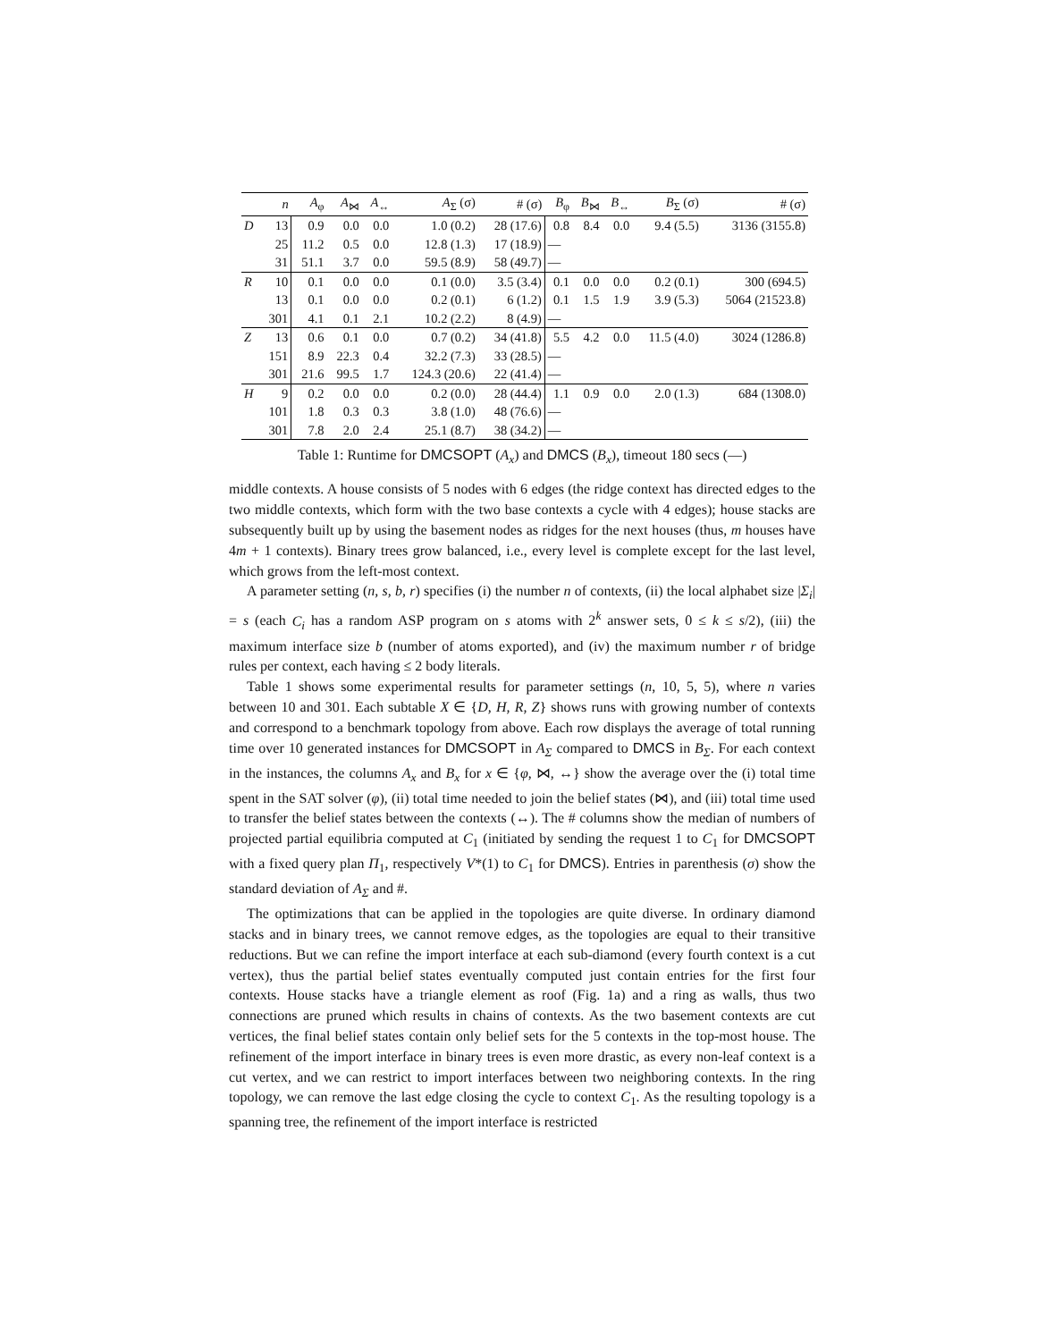| | n | A<sub>φ</sub> | A<sub>⋈</sub> | A<sub>↔</sub> | A<sub>Σ</sub> (σ) | # (σ) | B<sub>φ</sub> | B<sub>⋈</sub> | B<sub>↔</sub> | B<sub>Σ</sub> (σ) | # (σ) |
| --- | --- | --- | --- | --- | --- | --- | --- | --- | --- | --- | --- |
| D | 13 | 0.9 | 0.0 | 0.0 | 1.0 (0.2) | 28 (17.6) | 0.8 | 8.4 | 0.0 | 9.4 (5.5) | 3136 (3155.8) |
| | 25 | 11.2 | 0.5 | 0.0 | 12.8 (1.3) | 17 (18.9) | — | | | | |
| | 31 | 51.1 | 3.7 | 0.0 | 59.5 (8.9) | 58 (49.7) | — | | | | |
| R | 10 | 0.1 | 0.0 | 0.0 | 0.1 (0.0) | 3.5 (3.4) | 0.1 | 0.0 | 0.0 | 0.2 (0.1) | 300 (694.5) |
| | 13 | 0.1 | 0.0 | 0.0 | 0.2 (0.1) | 6 (1.2) | 0.1 | 1.5 | 1.9 | 3.9 (5.3) | 5064 (21523.8) |
| | 301 | 4.1 | 0.1 | 2.1 | 10.2 (2.2) | 8 (4.9) | — | | | | |
| Z | 13 | 0.6 | 0.1 | 0.0 | 0.7 (0.2) | 34 (41.8) | 5.5 | 4.2 | 0.0 | 11.5 (4.0) | 3024 (1286.8) |
| | 151 | 8.9 | 22.3 | 0.4 | 32.2 (7.3) | 33 (28.5) | — | | | | |
| | 301 | 21.6 | 99.5 | 1.7 | 124.3 (20.6) | 22 (41.4) | — | | | | |
| H | 9 | 0.2 | 0.0 | 0.0 | 0.2 (0.0) | 28 (44.4) | 1.1 | 0.9 | 0.0 | 2.0 (1.3) | 684 (1308.0) |
| | 101 | 1.8 | 0.3 | 0.3 | 3.8 (1.0) | 48 (76.6) | — | | | | |
| | 301 | 7.8 | 2.0 | 2.4 | 25.1 (8.7) | 38 (34.2) | — | | | | |
Table 1: Runtime for DMCSOPT (A<sub>x</sub>) and DMCS (B<sub>x</sub>), timeout 180 secs (—)
middle contexts. A house consists of 5 nodes with 6 edges (the ridge context has directed edges to the two middle contexts, which form with the two base contexts a cycle with 4 edges); house stacks are subsequently built up by using the basement nodes as ridges for the next houses (thus, m houses have 4m + 1 contexts). Binary trees grow balanced, i.e., every level is complete except for the last level, which grows from the left-most context.
A parameter setting (n, s, b, r) specifies (i) the number n of contexts, (ii) the local alphabet size |Σ<sub>i</sub>| = s (each C<sub>i</sub> has a random ASP program on s atoms with 2<sup>k</sup> answer sets, 0 ≤ k ≤ s/2), (iii) the maximum interface size b (number of atoms exported), and (iv) the maximum number r of bridge rules per context, each having ≤ 2 body literals.
Table 1 shows some experimental results for parameter settings (n, 10, 5, 5), where n varies between 10 and 301. Each subtable X ∈ {D, H, R, Z} shows runs with growing number of contexts and correspond to a benchmark topology from above. Each row displays the average of total running time over 10 generated instances for DMCSOPT in A<sub>Σ</sub> compared to DMCS in B<sub>Σ</sub>. For each context in the instances, the columns A<sub>x</sub> and B<sub>x</sub> for x ∈ {φ, ⋈, ↔} show the average over the (i) total time spent in the SAT solver (φ), (ii) total time needed to join the belief states (⋈), and (iii) total time used to transfer the belief states between the contexts (↔). The # columns show the median of numbers of projected partial equilibria computed at C<sub>1</sub> (initiated by sending the request 1 to C<sub>1</sub> for DMCSOPT with a fixed query plan Π<sub>1</sub>, respectively V*(1) to C<sub>1</sub> for DMCS). Entries in parenthesis (σ) show the standard deviation of A<sub>Σ</sub> and #.
The optimizations that can be applied in the topologies are quite diverse. In ordinary diamond stacks and in binary trees, we cannot remove edges, as the topologies are equal to their transitive reductions. But we can refine the import interface at each sub-diamond (every fourth context is a cut vertex), thus the partial belief states eventually computed just contain entries for the first four contexts. House stacks have a triangle element as roof (Fig. 1a) and a ring as walls, thus two connections are pruned which results in chains of contexts. As the two basement contexts are cut vertices, the final belief states contain only belief sets for the 5 contexts in the top-most house. The refinement of the import interface in binary trees is even more drastic, as every non-leaf context is a cut vertex, and we can restrict to import interfaces between two neighboring contexts. In the ring topology, we can remove the last edge closing the cycle to context C<sub>1</sub>. As the resulting topology is a spanning tree, the refinement of the import interface is restricted